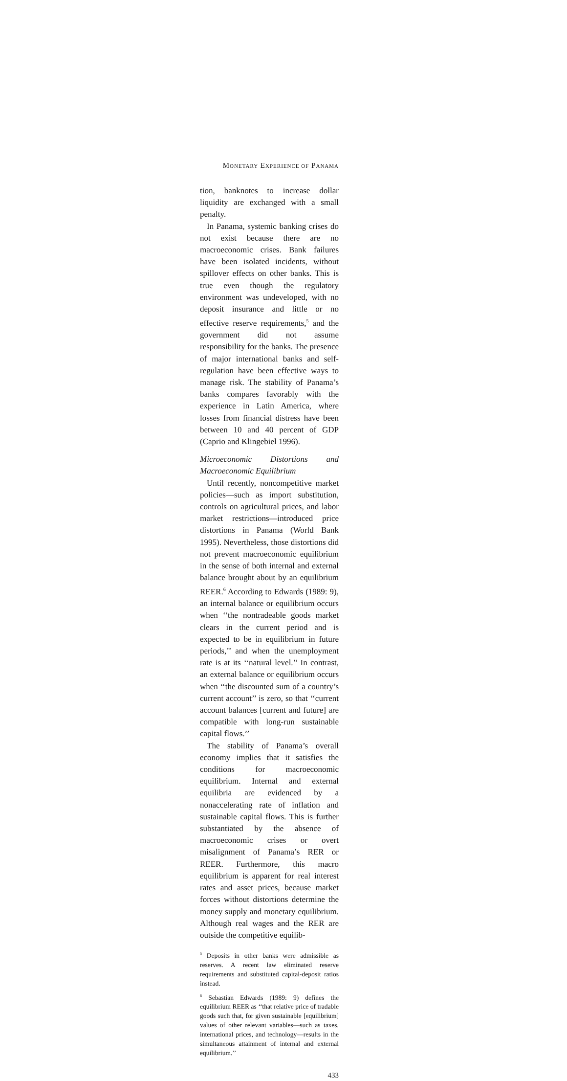MONETARY EXPERIENCE OF PANAMA
tion, banknotes to increase dollar liquidity are exchanged with a small penalty.
In Panama, systemic banking crises do not exist because there are no macroeconomic crises. Bank failures have been isolated incidents, without spillover effects on other banks. This is true even though the regulatory environment was undeveloped, with no deposit insurance and little or no effective reserve requirements,<sup>5</sup> and the government did not assume responsibility for the banks. The presence of major international banks and self-regulation have been effective ways to manage risk. The stability of Panama’s banks compares favorably with the experience in Latin America, where losses from financial distress have been between 10 and 40 percent of GDP (Caprio and Klingebiel 1996).
Microeconomic Distortions and Macroeconomic Equilibrium
Until recently, noncompetitive market policies—such as import substitution, controls on agricultural prices, and labor market restrictions—introduced price distortions in Panama (World Bank 1995). Nevertheless, those distortions did not prevent macroeconomic equilibrium in the sense of both internal and external balance brought about by an equilibrium REER.<sup>6</sup> According to Edwards (1989: 9), an internal balance or equilibrium occurs when ‘‘the nontradeable goods market clears in the current period and is expected to be in equilibrium in future periods,’’ and when the unemployment rate is at its ‘‘natural level.’’ In contrast, an external balance or equilibrium occurs when ‘‘the discounted sum of a country’s current account’’ is zero, so that ‘‘current account balances [current and future] are compatible with long-run sustainable capital flows.’’
The stability of Panama’s overall economy implies that it satisfies the conditions for macroeconomic equilibrium. Internal and external equilibria are evidenced by a nonaccelerating rate of inflation and sustainable capital flows. This is further substantiated by the absence of macroeconomic crises or overt misalignment of Panama’s RER or REER. Furthermore, this macro equilibrium is apparent for real interest rates and asset prices, because market forces without distortions determine the money supply and monetary equilibrium. Although real wages and the RER are outside the competitive equilib-
<sup>5</sup> Deposits in other banks were admissible as reserves. A recent law eliminated reserve requirements and substituted capital-deposit ratios instead.
<sup>6</sup> Sebastian Edwards (1989: 9) defines the equilibrium REER as ‘‘that relative price of tradable goods such that, for given sustainable [equilibrium] values of other relevant variables—such as taxes, international prices, and technology—results in the simultaneous attainment of internal and external equilibrium.’’
433